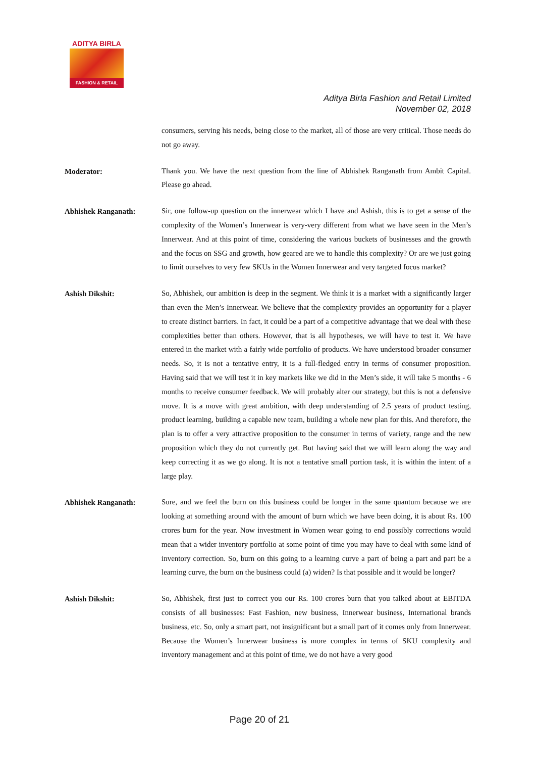ADITYA BIRLA
FASHION & RETAIL
Aditya Birla Fashion and Retail Limited
November 02, 2018
consumers, serving his needs, being close to the market, all of those are very critical. Those needs do not go away.
Moderator:
Thank you. We have the next question from the line of Abhishek Ranganath from Ambit Capital. Please go ahead.
Abhishek Ranganath:
Sir, one follow-up question on the innerwear which I have and Ashish, this is to get a sense of the complexity of the Women’s Innerwear is very-very different from what we have seen in the Men’s Innerwear. And at this point of time, considering the various buckets of businesses and the growth and the focus on SSG and growth, how geared are we to handle this complexity? Or are we just going to limit ourselves to very few SKUs in the Women Innerwear and very targeted focus market?
Ashish Dikshit:
So, Abhishek, our ambition is deep in the segment. We think it is a market with a significantly larger than even the Men’s Innerwear. We believe that the complexity provides an opportunity for a player to create distinct barriers. In fact, it could be a part of a competitive advantage that we deal with these complexities better than others. However, that is all hypotheses, we will have to test it. We have entered in the market with a fairly wide portfolio of products. We have understood broader consumer needs. So, it is not a tentative entry, it is a full-fledged entry in terms of consumer proposition. Having said that we will test it in key markets like we did in the Men’s side, it will take 5 months - 6 months to receive consumer feedback. We will probably alter our strategy, but this is not a defensive move. It is a move with great ambition, with deep understanding of 2.5 years of product testing, product learning, building a capable new team, building a whole new plan for this. And therefore, the plan is to offer a very attractive proposition to the consumer in terms of variety, range and the new proposition which they do not currently get. But having said that we will learn along the way and keep correcting it as we go along. It is not a tentative small portion task, it is within the intent of a large play.
Abhishek Ranganath:
Sure, and we feel the burn on this business could be longer in the same quantum because we are looking at something around with the amount of burn which we have been doing, it is about Rs. 100 crores burn for the year. Now investment in Women wear going to end possibly corrections would mean that a wider inventory portfolio at some point of time you may have to deal with some kind of inventory correction. So, burn on this going to a learning curve a part of being a part and part be a learning curve, the burn on the business could (a) widen? Is that possible and it would be longer?
Ashish Dikshit:
So, Abhishek, first just to correct you our Rs. 100 crores burn that you talked about at EBITDA consists of all businesses: Fast Fashion, new business, Innerwear business, International brands business, etc. So, only a smart part, not insignificant but a small part of it comes only from Innerwear. Because the Women’s Innerwear business is more complex in terms of SKU complexity and inventory management and at this point of time, we do not have a very good
Page 20 of 21